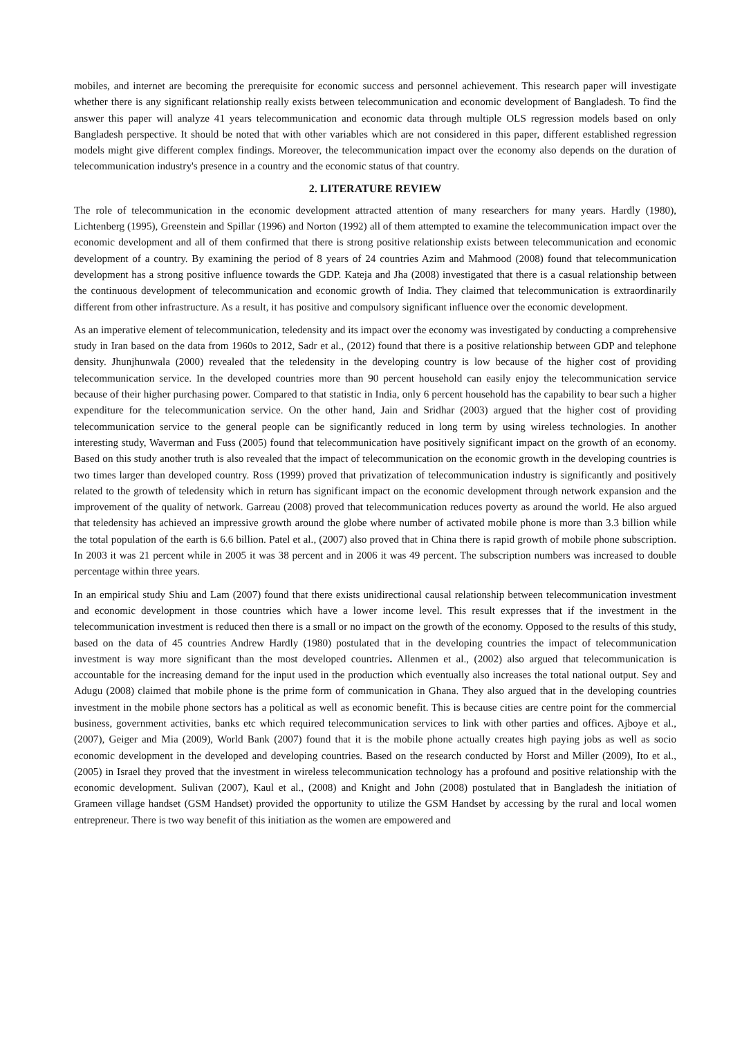mobiles, and internet are becoming the prerequisite for economic success and personnel achievement. This research paper will investigate whether there is any significant relationship really exists between telecommunication and economic development of Bangladesh. To find the answer this paper will analyze 41 years telecommunication and economic data through multiple OLS regression models based on only Bangladesh perspective. It should be noted that with other variables which are not considered in this paper, different established regression models might give different complex findings. Moreover, the telecommunication impact over the economy also depends on the duration of telecommunication industry's presence in a country and the economic status of that country.
2. LITERATURE REVIEW
The role of telecommunication in the economic development attracted attention of many researchers for many years. Hardly (1980), Lichtenberg (1995), Greenstein and Spillar (1996) and Norton (1992) all of them attempted to examine the telecommunication impact over the economic development and all of them confirmed that there is strong positive relationship exists between telecommunication and economic development of a country. By examining the period of 8 years of 24 countries Azim and Mahmood (2008) found that telecommunication development has a strong positive influence towards the GDP. Kateja and Jha (2008) investigated that there is a casual relationship between the continuous development of telecommunication and economic growth of India. They claimed that telecommunication is extraordinarily different from other infrastructure. As a result, it has positive and compulsory significant influence over the economic development.
As an imperative element of telecommunication, teledensity and its impact over the economy was investigated by conducting a comprehensive study in Iran based on the data from 1960s to 2012, Sadr et al., (2012) found that there is a positive relationship between GDP and telephone density. Jhunjhunwala (2000) revealed that the teledensity in the developing country is low because of the higher cost of providing telecommunication service. In the developed countries more than 90 percent household can easily enjoy the telecommunication service because of their higher purchasing power. Compared to that statistic in India, only 6 percent household has the capability to bear such a higher expenditure for the telecommunication service. On the other hand, Jain and Sridhar (2003) argued that the higher cost of providing telecommunication service to the general people can be significantly reduced in long term by using wireless technologies. In another interesting study, Waverman and Fuss (2005) found that telecommunication have positively significant impact on the growth of an economy. Based on this study another truth is also revealed that the impact of telecommunication on the economic growth in the developing countries is two times larger than developed country. Ross (1999) proved that privatization of telecommunication industry is significantly and positively related to the growth of teledensity which in return has significant impact on the economic development through network expansion and the improvement of the quality of network. Garreau (2008) proved that telecommunication reduces poverty as around the world. He also argued that teledensity has achieved an impressive growth around the globe where number of activated mobile phone is more than 3.3 billion while the total population of the earth is 6.6 billion. Patel et al., (2007) also proved that in China there is rapid growth of mobile phone subscription. In 2003 it was 21 percent while in 2005 it was 38 percent and in 2006 it was 49 percent. The subscription numbers was increased to double percentage within three years.
In an empirical study Shiu and Lam (2007) found that there exists unidirectional causal relationship between telecommunication investment and economic development in those countries which have a lower income level. This result expresses that if the investment in the telecommunication investment is reduced then there is a small or no impact on the growth of the economy. Opposed to the results of this study, based on the data of 45 countries Andrew Hardly (1980) postulated that in the developing countries the impact of telecommunication investment is way more significant than the most developed countries. Allenmen et al., (2002) also argued that telecommunication is accountable for the increasing demand for the input used in the production which eventually also increases the total national output. Sey and Adugu (2008) claimed that mobile phone is the prime form of communication in Ghana. They also argued that in the developing countries investment in the mobile phone sectors has a political as well as economic benefit. This is because cities are centre point for the commercial business, government activities, banks etc which required telecommunication services to link with other parties and offices. Ajboye et al., (2007), Geiger and Mia (2009), World Bank (2007) found that it is the mobile phone actually creates high paying jobs as well as socio economic development in the developed and developing countries. Based on the research conducted by Horst and Miller (2009), Ito et al., (2005) in Israel they proved that the investment in wireless telecommunication technology has a profound and positive relationship with the economic development. Sulivan (2007), Kaul et al., (2008) and Knight and John (2008) postulated that in Bangladesh the initiation of Grameen village handset (GSM Handset) provided the opportunity to utilize the GSM Handset by accessing by the rural and local women entrepreneur. There is two way benefit of this initiation as the women are empowered and